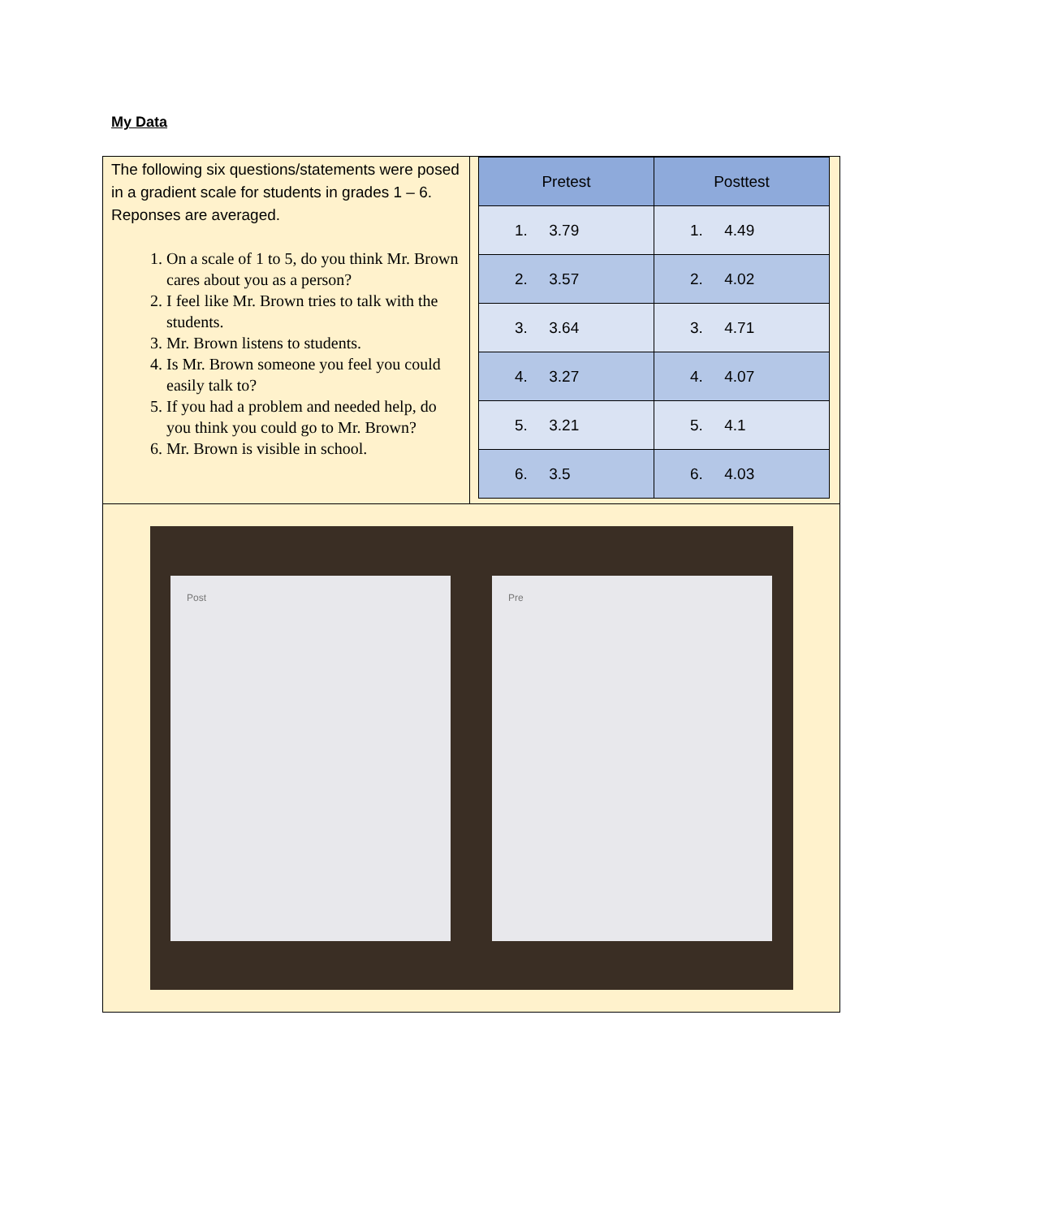My Data
The following six questions/statements were posed in a gradient scale for students in grades 1 – 6. Reponses are averaged.
1. On a scale of 1 to 5, do you think Mr. Brown cares about you as a person?
2. I feel like Mr. Brown tries to talk with the students.
3. Mr. Brown listens to students.
4. Is Mr. Brown someone you feel you could easily talk to?
5. If you had a problem and needed help, do you think you could go to Mr. Brown?
6. Mr. Brown is visible in school.
| Pretest | Posttest |
| --- | --- |
| 1. 3.79 | 1. 4.49 |
| 2. 3.57 | 2. 4.02 |
| 3. 3.64 | 3. 4.71 |
| 4. 3.27 | 4. 4.07 |
| 5. 3.21 | 5. 4.1 |
| 6. 3.5 | 6. 4.03 |
Post Pre